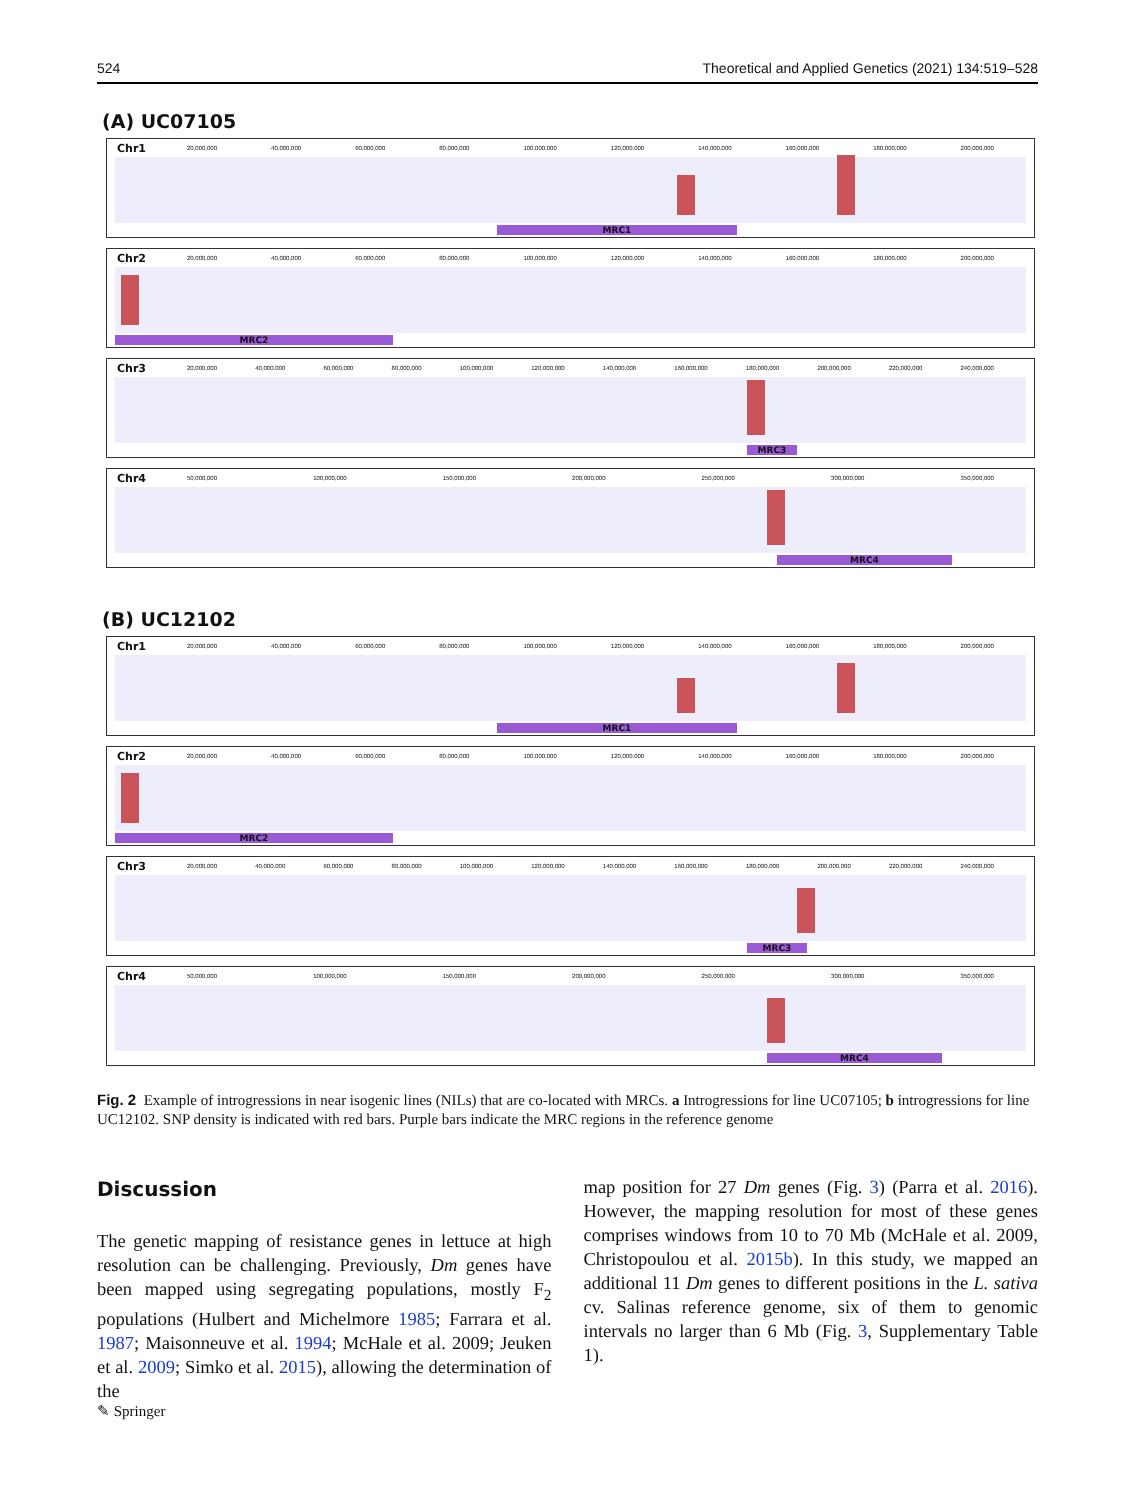524 Theoretical and Applied Genetics (2021) 134:519–528
(A) UC07105
Chr1
20,000,000 40,000,000 60,000,000 80,000,000 100,000,000 120,000,000 140,000,000 160,000,000 180,000,000 200,000,000
MRC1
Chr2
20,000,000 40,000,000 60,000,000 80,000,000 100,000,000 120,000,000 140,000,000 160,000,000 180,000,000 200,000,000
MRC2
Chr3
20,000,000 40,000,000 60,000,000 80,000,000 100,000,000 120,000,000 140,000,000 160,000,000 180,000,000 200,000,000 220,000,000 240,000,000
MRC3
Chr4
50,000,000 100,000,000 150,000,000 200,000,000 250,000,000 300,000,000 350,000,000
MRC4
(B) UC12102
Chr1
20,000,000 40,000,000 60,000,000 80,000,000 100,000,000 120,000,000 140,000,000 160,000,000 180,000,000 200,000,000
MRC1
Chr2
20,000,000 40,000,000 60,000,000 80,000,000 100,000,000 120,000,000 140,000,000 160,000,000 180,000,000 200,000,000
MRC2
Chr3
20,000,000 40,000,000 60,000,000 80,000,000 100,000,000 120,000,000 140,000,000 160,000,000 180,000,000 200,000,000 220,000,000 240,000,000
MRC3
Chr4
50,000,000 100,000,000 150,000,000 200,000,000 250,000,000 300,000,000 350,000,000
MRC4
Fig. 2 Example of introgressions in near isogenic lines (NILs) that are co-located with MRCs. a Introgressions for line UC07105; b introgressions for line UC12102. SNP density is indicated with red bars. Purple bars indicate the MRC regions in the reference genome
Discussion
The genetic mapping of resistance genes in lettuce at high resolution can be challenging. Previously, Dm genes have been mapped using segregating populations, mostly F<sub>2</sub> populations (Hulbert and Michelmore 1985; Farrara et al. 1987; Maisonneuve et al. 1994; McHale et al. 2009; Jeuken et al. 2009; Simko et al. 2015), allowing the determination of the
map position for 27 Dm genes (Fig. 3) (Parra et al. 2016). However, the mapping resolution for most of these genes comprises windows from 10 to 70 Mb (McHale et al. 2009, Christopoulou et al. 2015b). In this study, we mapped an additional 11 Dm genes to different positions in the L. sativa cv. Salinas reference genome, six of them to genomic intervals no larger than 6 Mb (Fig. 3, Supplementary Table 1).
✎ Springer